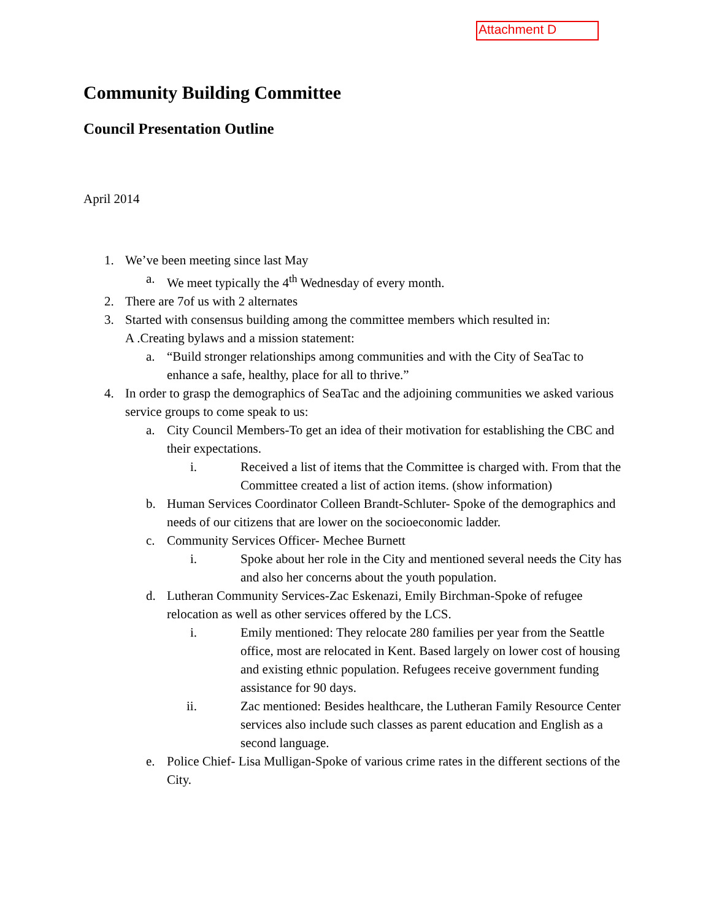Attachment D
Community Building Committee
Council Presentation Outline
April 2014
1. We’ve been meeting since last May
a. We meet typically the 4<sup>th</sup> Wednesday of every month.
2. There are 7of us with 2 alternates
3. Started with consensus building among the committee members which resulted in:
A .Creating bylaws and a mission statement:
a. “Build stronger relationships among communities and with the City of SeaTac to enhance a safe, healthy, place for all to thrive.”
4. In order to grasp the demographics of SeaTac and the adjoining communities we asked various service groups to come speak to us:
a. City Council Members-To get an idea of their motivation for establishing the CBC and their expectations.
i. Received a list of items that the Committee is charged with. From that the Committee created a list of action items. (show information)
b. Human Services Coordinator Colleen Brandt-Schluter- Spoke of the demographics and needs of our citizens that are lower on the socioeconomic ladder.
c. Community Services Officer- Mechee Burnett
i. Spoke about her role in the City and mentioned several needs the City has and also her concerns about the youth population.
d. Lutheran Community Services-Zac Eskenazi, Emily Birchman-Spoke of refugee relocation as well as other services offered by the LCS.
i. Emily mentioned: They relocate 280 families per year from the Seattle office, most are relocated in Kent. Based largely on lower cost of housing and existing ethnic population. Refugees receive government funding assistance for 90 days.
ii. Zac mentioned: Besides healthcare, the Lutheran Family Resource Center services also include such classes as parent education and English as a second language.
e. Police Chief- Lisa Mulligan-Spoke of various crime rates in the different sections of the City.